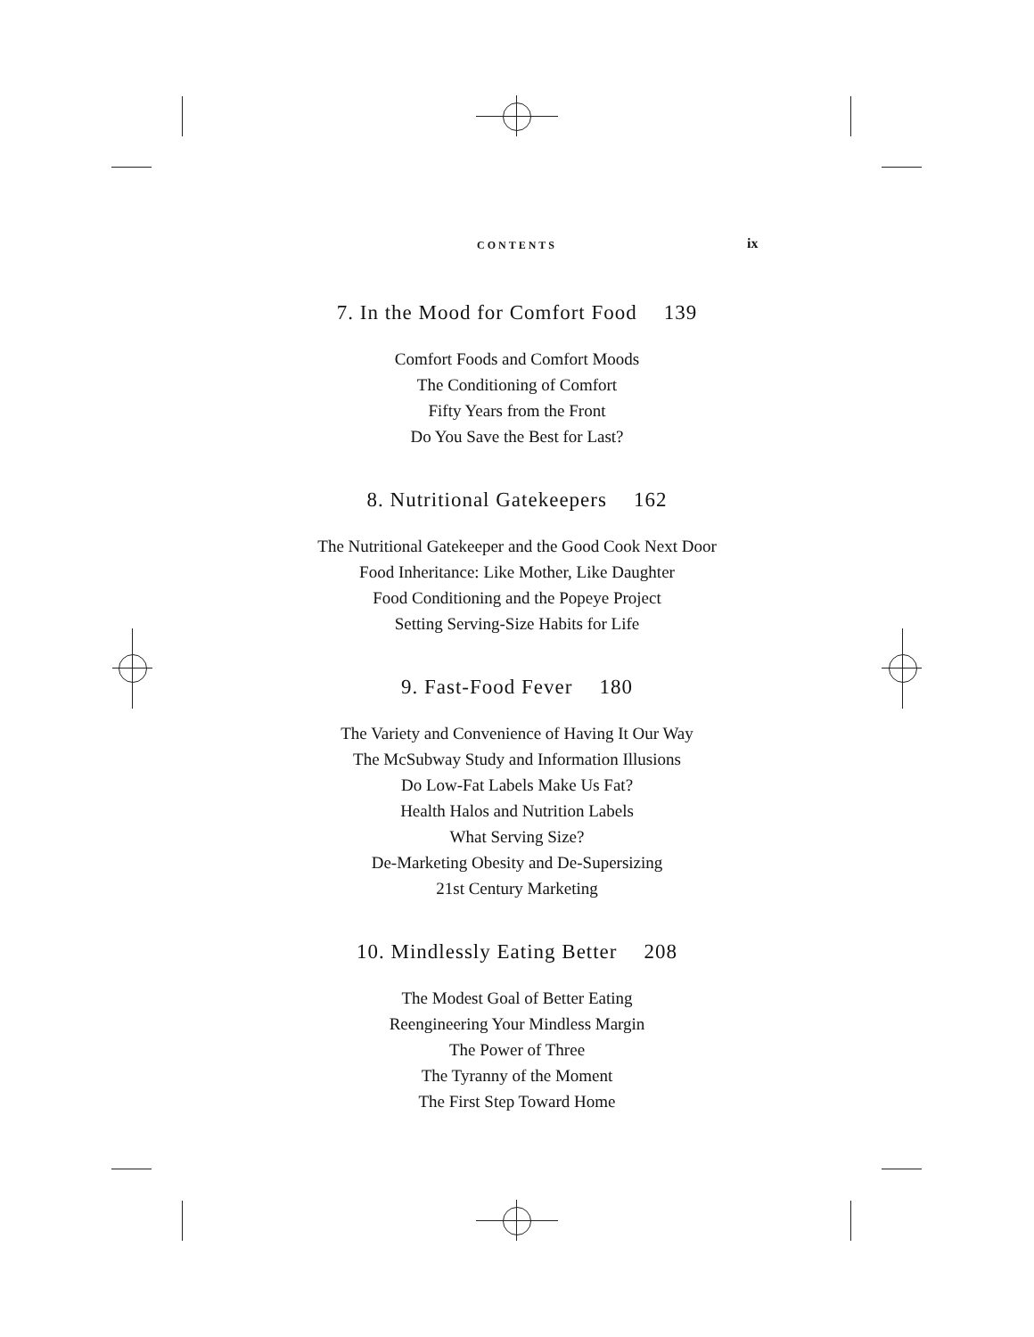CONTENTS ix
7. In the Mood for Comfort Food 139
Comfort Foods and Comfort Moods
The Conditioning of Comfort
Fifty Years from the Front
Do You Save the Best for Last?
8. Nutritional Gatekeepers 162
The Nutritional Gatekeeper and the Good Cook Next Door
Food Inheritance: Like Mother, Like Daughter
Food Conditioning and the Popeye Project
Setting Serving-Size Habits for Life
9. Fast-Food Fever 180
The Variety and Convenience of Having It Our Way
The McSubway Study and Information Illusions
Do Low-Fat Labels Make Us Fat?
Health Halos and Nutrition Labels
What Serving Size?
De-Marketing Obesity and De-Supersizing
21st Century Marketing
10. Mindlessly Eating Better 208
The Modest Goal of Better Eating
Reengineering Your Mindless Margin
The Power of Three
The Tyranny of the Moment
The First Step Toward Home